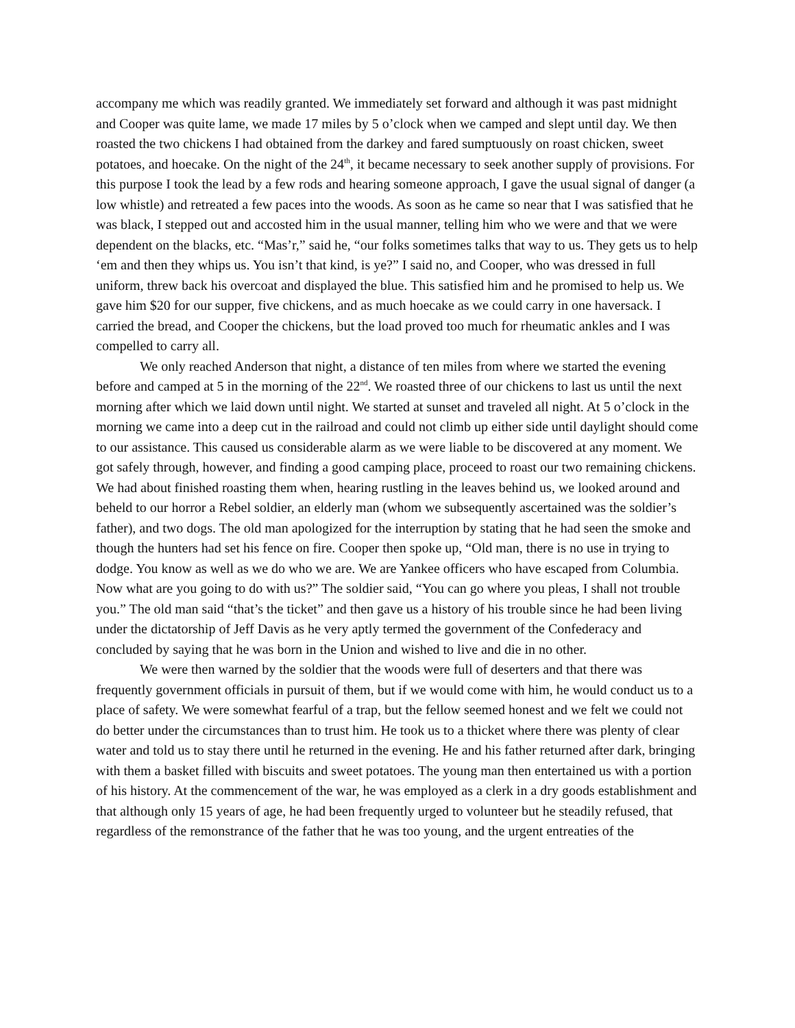accompany me which was readily granted. We immediately set forward and although it was past midnight and Cooper was quite lame, we made 17 miles by 5 o’clock when we camped and slept until day. We then roasted the two chickens I had obtained from the darkey and fared sumptuously on roast chicken, sweet potatoes, and hoecake. On the night of the 24<sup>th</sup>, it became necessary to seek another supply of provisions. For this purpose I took the lead by a few rods and hearing someone approach, I gave the usual signal of danger (a low whistle) and retreated a few paces into the woods. As soon as he came so near that I was satisfied that he was black, I stepped out and accosted him in the usual manner, telling him who we were and that we were dependent on the blacks, etc. “Mas’r,” said he, “our folks sometimes talks that way to us. They gets us to help ‘em and then they whips us. You isn’t that kind, is ye?” I said no, and Cooper, who was dressed in full uniform, threw back his overcoat and displayed the blue. This satisfied him and he promised to help us. We gave him $20 for our supper, five chickens, and as much hoecake as we could carry in one haversack. I carried the bread, and Cooper the chickens, but the load proved too much for rheumatic ankles and I was compelled to carry all.
We only reached Anderson that night, a distance of ten miles from where we started the evening before and camped at 5 in the morning of the 22<sup>nd</sup>. We roasted three of our chickens to last us until the next morning after which we laid down until night. We started at sunset and traveled all night. At 5 o’clock in the morning we came into a deep cut in the railroad and could not climb up either side until daylight should come to our assistance. This caused us considerable alarm as we were liable to be discovered at any moment. We got safely through, however, and finding a good camping place, proceed to roast our two remaining chickens. We had about finished roasting them when, hearing rustling in the leaves behind us, we looked around and beheld to our horror a Rebel soldier, an elderly man (whom we subsequently ascertained was the soldier’s father), and two dogs. The old man apologized for the interruption by stating that he had seen the smoke and though the hunters had set his fence on fire. Cooper then spoke up, “Old man, there is no use in trying to dodge. You know as well as we do who we are. We are Yankee officers who have escaped from Columbia. Now what are you going to do with us?” The soldier said, “You can go where you pleas, I shall not trouble you.” The old man said “that’s the ticket” and then gave us a history of his trouble since he had been living under the dictatorship of Jeff Davis as he very aptly termed the government of the Confederacy and concluded by saying that he was born in the Union and wished to live and die in no other.
We were then warned by the soldier that the woods were full of deserters and that there was frequently government officials in pursuit of them, but if we would come with him, he would conduct us to a place of safety. We were somewhat fearful of a trap, but the fellow seemed honest and we felt we could not do better under the circumstances than to trust him. He took us to a thicket where there was plenty of clear water and told us to stay there until he returned in the evening. He and his father returned after dark, bringing with them a basket filled with biscuits and sweet potatoes. The young man then entertained us with a portion of his history. At the commencement of the war, he was employed as a clerk in a dry goods establishment and that although only 15 years of age, he had been frequently urged to volunteer but he steadily refused, that regardless of the remonstrance of the father that he was too young, and the urgent entreaties of the